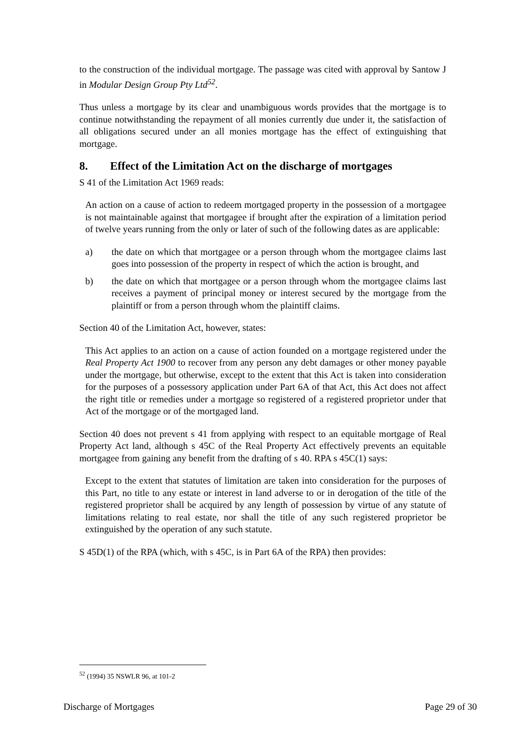to the construction of the individual mortgage. The passage was cited with approval by Santow J in Modular Design Group Pty Ltd<sup>52</sup>.
Thus unless a mortgage by its clear and unambiguous words provides that the mortgage is to continue notwithstanding the repayment of all monies currently due under it, the satisfaction of all obligations secured under an all monies mortgage has the effect of extinguishing that mortgage.
8. Effect of the Limitation Act on the discharge of mortgages
S 41 of the Limitation Act 1969 reads:
An action on a cause of action to redeem mortgaged property in the possession of a mortgagee is not maintainable against that mortgagee if brought after the expiration of a limitation period of twelve years running from the only or later of such of the following dates as are applicable:
a) the date on which that mortgagee or a person through whom the mortgagee claims last goes into possession of the property in respect of which the action is brought, and
b) the date on which that mortgagee or a person through whom the mortgagee claims last receives a payment of principal money or interest secured by the mortgage from the plaintiff or from a person through whom the plaintiff claims.
Section 40 of the Limitation Act, however, states:
This Act applies to an action on a cause of action founded on a mortgage registered under the Real Property Act 1900 to recover from any person any debt damages or other money payable under the mortgage, but otherwise, except to the extent that this Act is taken into consideration for the purposes of a possessory application under Part 6A of that Act, this Act does not affect the right title or remedies under a mortgage so registered of a registered proprietor under that Act of the mortgage or of the mortgaged land.
Section 40 does not prevent s 41 from applying with respect to an equitable mortgage of Real Property Act land, although s 45C of the Real Property Act effectively prevents an equitable mortgagee from gaining any benefit from the drafting of s 40. RPA s 45C(1) says:
Except to the extent that statutes of limitation are taken into consideration for the purposes of this Part, no title to any estate or interest in land adverse to or in derogation of the title of the registered proprietor shall be acquired by any length of possession by virtue of any statute of limitations relating to real estate, nor shall the title of any such registered proprietor be extinguished by the operation of any such statute.
S 45D(1) of the RPA (which, with s 45C, is in Part 6A of the RPA) then provides:
<sup>52</sup> (1994) 35 NSWLR 96, at 101-2
Discharge of Mortgages Page 29 of 30